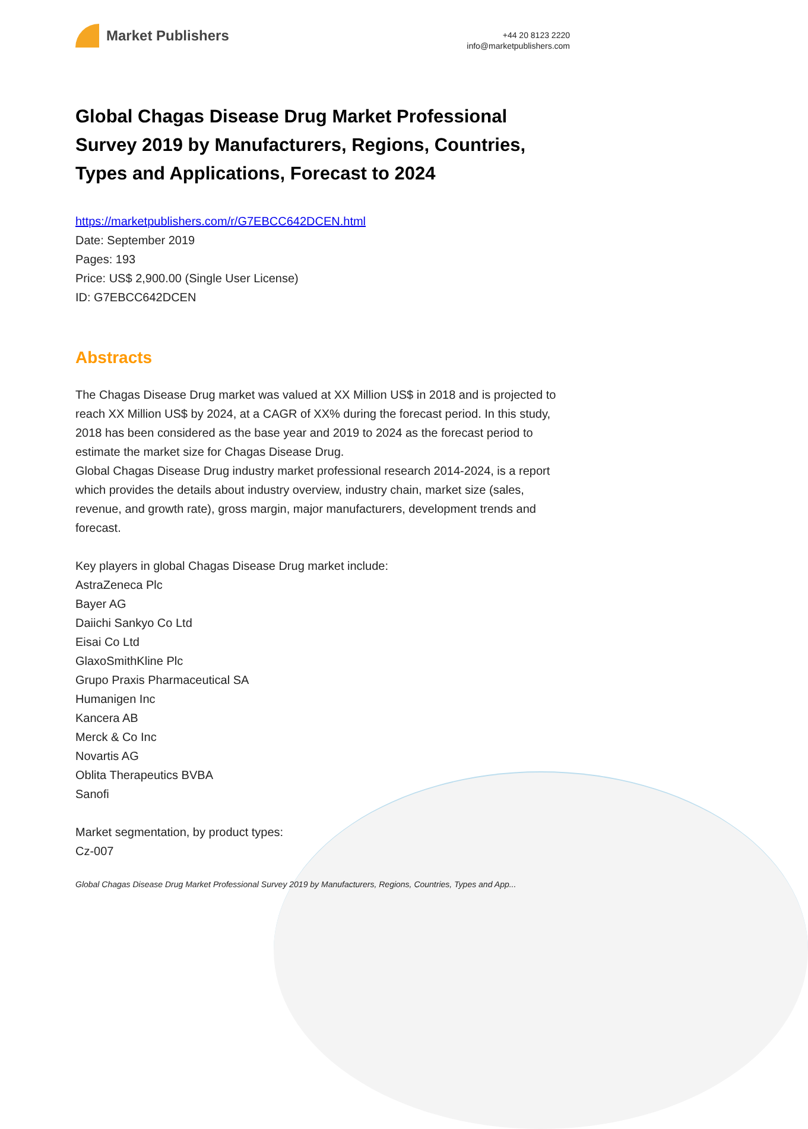Market Publishers
+44 20 8123 2220
info@marketpublishers.com
Global Chagas Disease Drug Market Professional Survey 2019 by Manufacturers, Regions, Countries, Types and Applications, Forecast to 2024
https://marketpublishers.com/r/G7EBCC642DCEN.html
Date: September 2019
Pages: 193
Price: US$ 2,900.00 (Single User License)
ID: G7EBCC642DCEN
Abstracts
The Chagas Disease Drug market was valued at XX Million US$ in 2018 and is projected to reach XX Million US$ by 2024, at a CAGR of XX% during the forecast period. In this study, 2018 has been considered as the base year and 2019 to 2024 as the forecast period to estimate the market size for Chagas Disease Drug.
Global Chagas Disease Drug industry market professional research 2014-2024, is a report which provides the details about industry overview, industry chain, market size (sales, revenue, and growth rate), gross margin, major manufacturers, development trends and forecast.
Key players in global Chagas Disease Drug market include:
AstraZeneca Plc
Bayer AG
Daiichi Sankyo Co Ltd
Eisai Co Ltd
GlaxoSmithKline Plc
Grupo Praxis Pharmaceutical SA
Humanigen Inc
Kancera AB
Merck & Co Inc
Novartis AG
Oblita Therapeutics BVBA
Sanofi
Market segmentation, by product types:
Cz-007
Global Chagas Disease Drug Market Professional Survey 2019 by Manufacturers, Regions, Countries, Types and App...